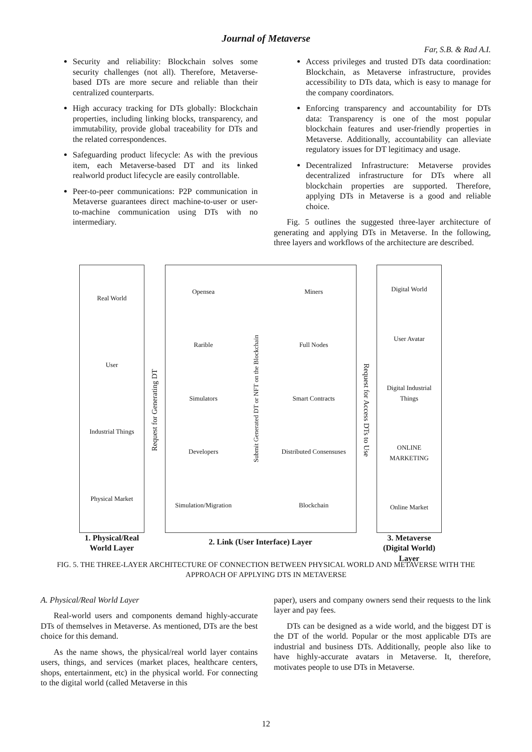Journal of Metaverse
Far, S.B. & Rad A.I.
Security and reliability: Blockchain solves some security challenges (not all). Therefore, Metaverse-based DTs are more secure and reliable than their centralized counterparts.
High accuracy tracking for DTs globally: Blockchain properties, including linking blocks, transparency, and immutability, provide global traceability for DTs and the related correspondences.
Safeguarding product lifecycle: As with the previous item, each Metaverse-based DT and its linked realworld product lifecycle are easily controllable.
Peer-to-peer communications: P2P communication in Metaverse guarantees direct machine-to-user or user-to-machine communication using DTs with no intermediary.
Access privileges and trusted DTs data coordination: Blockchain, as Metaverse infrastructure, provides accessibility to DTs data, which is easy to manage for the company coordinators.
Enforcing transparency and accountability for DTs data: Transparency is one of the most popular blockchain features and user-friendly properties in Metaverse. Additionally, accountability can alleviate regulatory issues for DT legitimacy and usage.
Decentralized Infrastructure: Metaverse provides decentralized infrastructure for DTs where all blockchain properties are supported. Therefore, applying DTs in Metaverse is a good and reliable choice.
Fig. 5 outlines the suggested three-layer architecture of generating and applying DTs in Metaverse. In the following, three layers and workflows of the architecture are described.
Real World
User
Industrial Things
Physical Market
1. Physical/Real World Layer
Request for Generating DT
Opensea
Rarible
Simulators
Developers
Simulation/Migration
Submit Generated DT or NFT on the Blockchain
Miners
Full Nodes
Smart Contracts
Distributed Consensuses
Blockchain
2. Link (User Interface) Layer
Request for Access DTs to Use
Digital World
User Avatar
Digital Industrial Things
ONLINE MARKETING
Online Market
3. Metaverse (Digital World) Layer
FIG. 5. THE THREE-LAYER ARCHITECTURE OF CONNECTION BETWEEN PHYSICAL WORLD AND METAVERSE WITH THE APPROACH OF APPLYING DTS IN METAVERSE
A. Physical/Real World Layer
Real-world users and components demand highly-accurate DTs of themselves in Metaverse. As mentioned, DTs are the best choice for this demand.
As the name shows, the physical/real world layer contains users, things, and services (market places, healthcare centers, shops, entertainment, etc) in the physical world. For connecting to the digital world (called Metaverse in this
paper), users and company owners send their requests to the link layer and pay fees.
DTs can be designed as a wide world, and the biggest DT is the DT of the world. Popular or the most applicable DTs are industrial and business DTs. Additionally, people also like to have highly-accurate avatars in Metaverse. It, therefore, motivates people to use DTs in Metaverse.
12